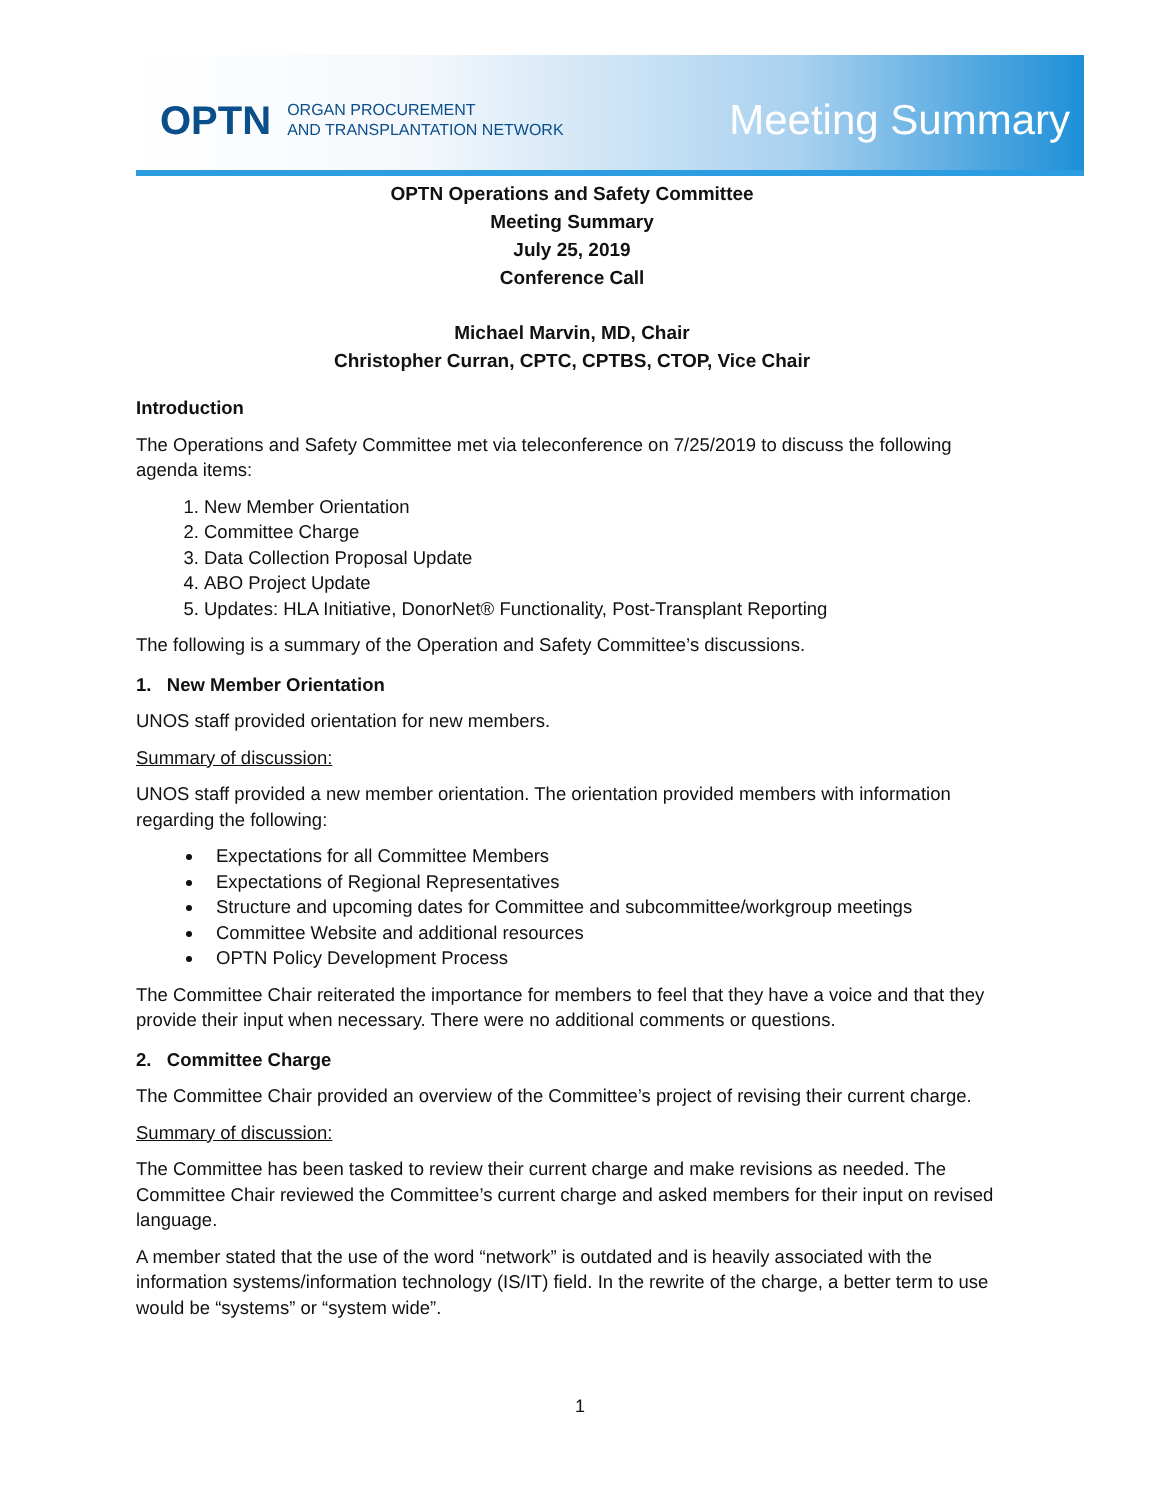OPTN ORGAN PROCUREMENT
AND TRANSPLANTATION NETWORK
Meeting Summary
OPTN Operations and Safety Committee
Meeting Summary
July 25, 2019
Conference Call
Michael Marvin, MD, Chair
Christopher Curran, CPTC, CPTBS, CTOP, Vice Chair
Introduction
The Operations and Safety Committee met via teleconference on 7/25/2019 to discuss the following agenda items:
1. New Member Orientation
2. Committee Charge
3. Data Collection Proposal Update
4. ABO Project Update
5. Updates: HLA Initiative, DonorNet® Functionality, Post-Transplant Reporting
The following is a summary of the Operation and Safety Committee’s discussions.
1. New Member Orientation
UNOS staff provided orientation for new members.
Summary of discussion:
UNOS staff provided a new member orientation. The orientation provided members with information regarding the following:
Expectations for all Committee Members
Expectations of Regional Representatives
Structure and upcoming dates for Committee and subcommittee/workgroup meetings
Committee Website and additional resources
OPTN Policy Development Process
The Committee Chair reiterated the importance for members to feel that they have a voice and that they provide their input when necessary. There were no additional comments or questions.
2. Committee Charge
The Committee Chair provided an overview of the Committee’s project of revising their current charge.
Summary of discussion:
The Committee has been tasked to review their current charge and make revisions as needed. The Committee Chair reviewed the Committee’s current charge and asked members for their input on revised language.
A member stated that the use of the word “network” is outdated and is heavily associated with the information systems/information technology (IS/IT) field. In the rewrite of the charge, a better term to use would be “systems” or “system wide”.
1